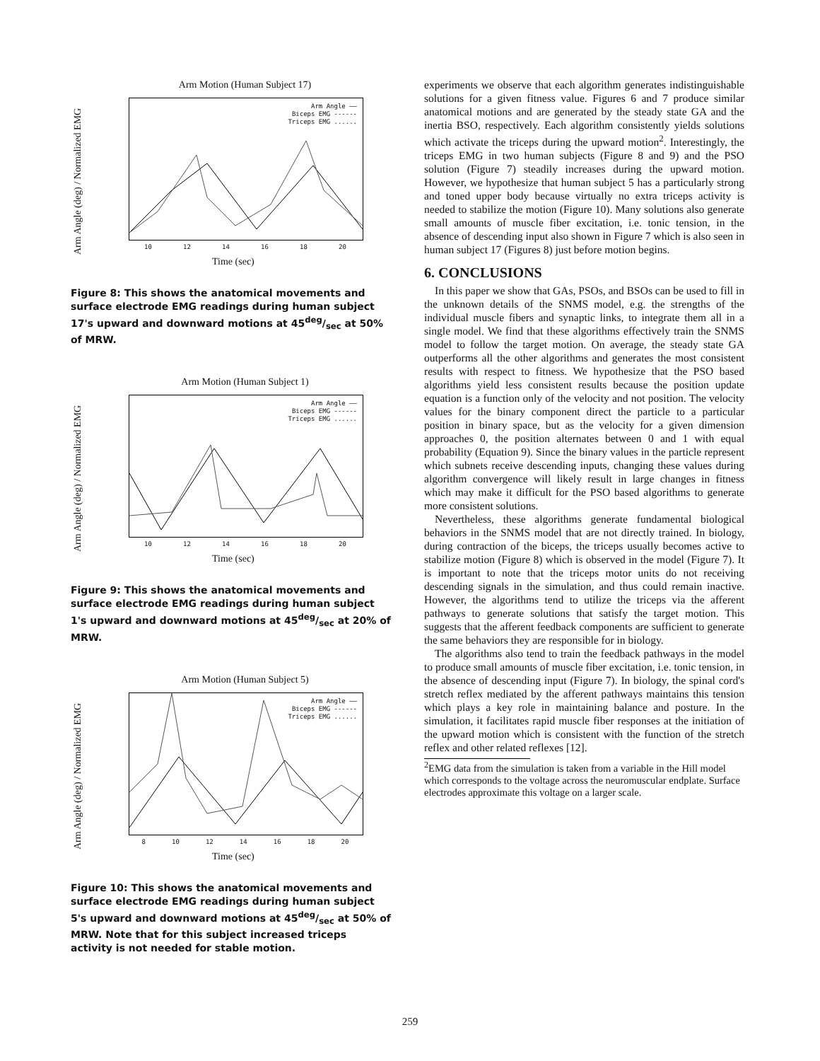Arm Motion (Human Subject 17)
Arm Angle (deg) / Normalized EMG
Arm Angle ——
Biceps EMG ------
Triceps EMG ......
10 12 14 16 18 20
Time (sec)
Figure 8: This shows the anatomical movements and surface electrode EMG readings during human subject 17's upward and downward motions at 45deg/sec at 50% of MRW.
Arm Motion (Human Subject 1)
Arm Angle (deg) / Normalized EMG
Arm Angle ——
Biceps EMG ------
Triceps EMG ......
10 12 14 16 18 20
Time (sec)
Figure 9: This shows the anatomical movements and surface electrode EMG readings during human subject 1's upward and downward motions at 45deg/sec at 20% of MRW.
Arm Motion (Human Subject 5)
Arm Angle (deg) / Normalized EMG
Arm Angle ——
Biceps EMG ------
Triceps EMG ......
8 10 12 14 16 18 20
Time (sec)
Figure 10: This shows the anatomical movements and surface electrode EMG readings during human subject 5's upward and downward motions at 45deg/sec at 50% of MRW. Note that for this subject increased triceps activity is not needed for stable motion.
experiments we observe that each algorithm generates indistinguishable solutions for a given fitness value. Figures 6 and 7 produce similar anatomical motions and are generated by the steady state GA and the inertia BSO, respectively. Each algorithm consistently yields solutions which activate the triceps during the upward motion<sup>2</sup>. Interestingly, the triceps EMG in two human subjects (Figure 8 and 9) and the PSO solution (Figure 7) steadily increases during the upward motion. However, we hypothesize that human subject 5 has a particularly strong and toned upper body because virtually no extra triceps activity is needed to stabilize the motion (Figure 10). Many solutions also generate small amounts of muscle fiber excitation, i.e. tonic tension, in the absence of descending input also shown in Figure 7 which is also seen in human subject 17 (Figures 8) just before motion begins.
6. CONCLUSIONS
In this paper we show that GAs, PSOs, and BSOs can be used to fill in the unknown details of the SNMS model, e.g. the strengths of the individual muscle fibers and synaptic links, to integrate them all in a single model. We find that these algorithms effectively train the SNMS model to follow the target motion. On average, the steady state GA outperforms all the other algorithms and generates the most consistent results with respect to fitness. We hypothesize that the PSO based algorithms yield less consistent results because the position update equation is a function only of the velocity and not position. The velocity values for the binary component direct the particle to a particular position in binary space, but as the velocity for a given dimension approaches 0, the position alternates between 0 and 1 with equal probability (Equation 9). Since the binary values in the particle represent which subnets receive descending inputs, changing these values during algorithm convergence will likely result in large changes in fitness which may make it difficult for the PSO based algorithms to generate more consistent solutions.
Nevertheless, these algorithms generate fundamental biological behaviors in the SNMS model that are not directly trained. In biology, during contraction of the biceps, the triceps usually becomes active to stabilize motion (Figure 8) which is observed in the model (Figure 7). It is important to note that the triceps motor units do not receiving descending signals in the simulation, and thus could remain inactive. However, the algorithms tend to utilize the triceps via the afferent pathways to generate solutions that satisfy the target motion. This suggests that the afferent feedback components are sufficient to generate the same behaviors they are responsible for in biology.
The algorithms also tend to train the feedback pathways in the model to produce small amounts of muscle fiber excitation, i.e. tonic tension, in the absence of descending input (Figure 7). In biology, the spinal cord's stretch reflex mediated by the afferent pathways maintains this tension which plays a key role in maintaining balance and posture. In the simulation, it facilitates rapid muscle fiber responses at the initiation of the upward motion which is consistent with the function of the stretch reflex and other related reflexes [12].
<sup>2</sup> EMG data from the simulation is taken from a variable in the Hill model which corresponds to the voltage across the neuromuscular endplate. Surface electrodes approximate this voltage on a larger scale.
259